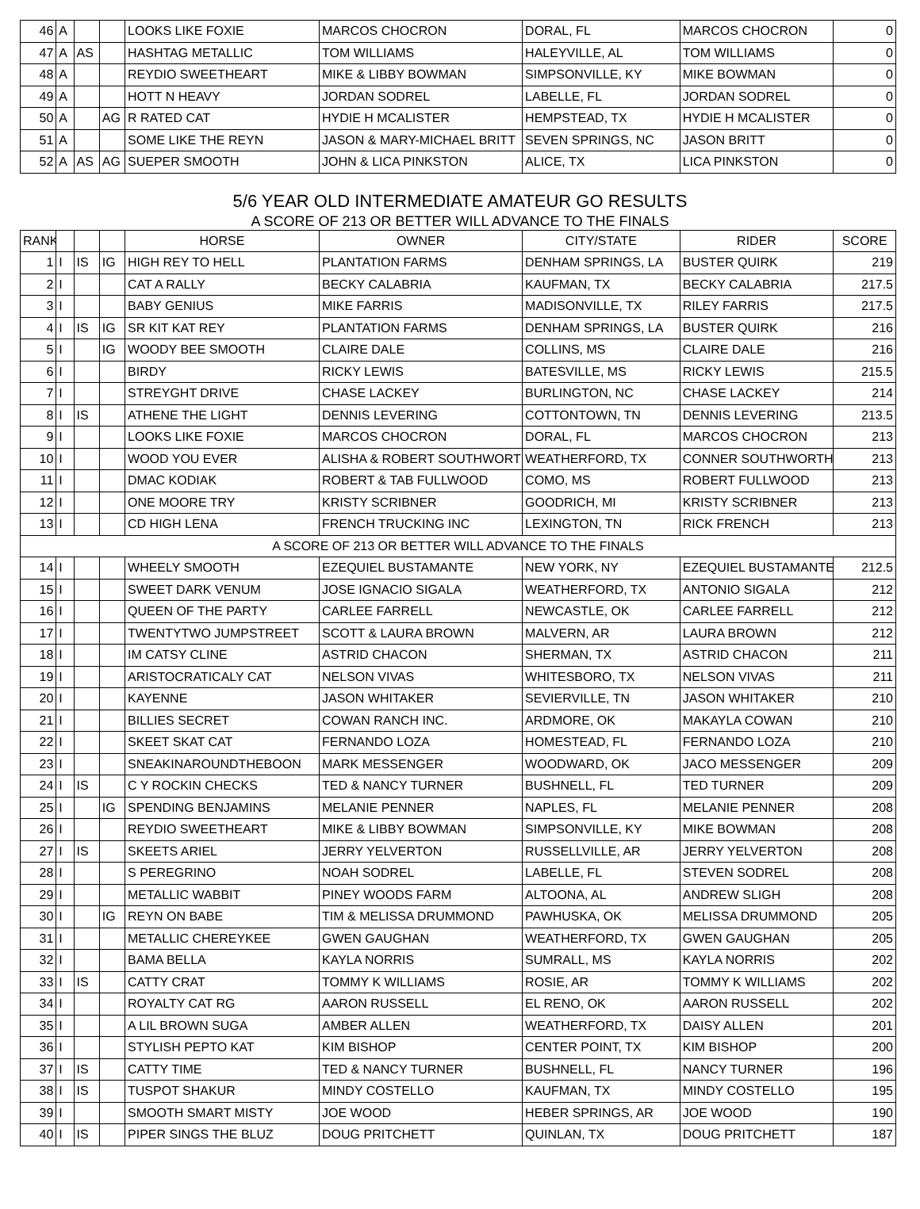| 46 | A | | | LOOKS LIKE FOXIE | MARCOS CHOCRON | DORAL, FL | MARCOS CHOCRON | 0 |
| 47 | A | AS | | HASHTAG METALLIC | TOM WILLIAMS | HALEYVILLE, AL | TOM WILLIAMS | 0 |
| 48 | A | | | REYDIO SWEETHEART | MIKE & LIBBY BOWMAN | SIMPSONVILLE, KY | MIKE BOWMAN | 0 |
| 49 | A | | | HOTT N HEAVY | JORDAN SODREL | LABELLE, FL | JORDAN SODREL | 0 |
| 50 | A | | AG | R RATED CAT | HYDIE H MCALISTER | HEMPSTEAD, TX | HYDIE H MCALISTER | 0 |
| 51 | A | | | SOME LIKE THE REYN | JASON & MARY-MICHAEL BRITT | SEVEN SPRINGS, NC | JASON BRITT | 0 |
| 52 | A | AS | AG | SUEPER SMOOTH | JOHN & LICA PINKSTON | ALICE, TX | LICA PINKSTON | 0 |
5/6 YEAR OLD INTERMEDIATE AMATEUR GO RESULTS
A SCORE OF 213 OR BETTER WILL ADVANCE TO THE FINALS
| RANK | | | | HORSE | OWNER | CITY/STATE | RIDER | SCORE |
| --- | --- | --- | --- | --- | --- | --- | --- | --- |
| 1 | I | IS | IG | HIGH REY TO HELL | PLANTATION FARMS | DENHAM SPRINGS, LA | BUSTER QUIRK | 219 |
| 2 | I | | | CAT A RALLY | BECKY CALABRIA | KAUFMAN, TX | BECKY CALABRIA | 217.5 |
| 3 | I | | | BABY GENIUS | MIKE FARRIS | MADISONVILLE, TX | RILEY FARRIS | 217.5 |
| 4 | I | IS | IG | SR KIT KAT REY | PLANTATION FARMS | DENHAM SPRINGS, LA | BUSTER QUIRK | 216 |
| 5 | I | | IG | WOODY BEE SMOOTH | CLAIRE DALE | COLLINS, MS | CLAIRE DALE | 216 |
| 6 | I | | | BIRDY | RICKY LEWIS | BATESVILLE, MS | RICKY LEWIS | 215.5 |
| 7 | I | | | STREYGHT DRIVE | CHASE LACKEY | BURLINGTON, NC | CHASE LACKEY | 214 |
| 8 | I | IS | | ATHENE THE LIGHT | DENNIS LEVERING | COTTONTOWN, TN | DENNIS LEVERING | 213.5 |
| 9 | I | | | LOOKS LIKE FOXIE | MARCOS CHOCRON | DORAL, FL | MARCOS CHOCRON | 213 |
| 10 | I | | | WOOD YOU EVER | ALISHA & ROBERT SOUTHWORTH | WEATHERFORD, TX | CONNER SOUTHWORTH | 213 |
| 11 | I | | | DMAC KODIAK | ROBERT & TAB FULLWOOD | COMO, MS | ROBERT FULLWOOD | 213 |
| 12 | I | | | ONE MOORE TRY | KRISTY SCRIBNER | GOODRICH, MI | KRISTY SCRIBNER | 213 |
| 13 | I | | | CD HIGH LENA | FRENCH TRUCKING INC | LEXINGTON, TN | RICK FRENCH | 213 |
| A SCORE OF 213 OR BETTER WILL ADVANCE TO THE FINALS | | | | | | | | |
| 14 | I | | | WHEELY SMOOTH | EZEQUIEL BUSTAMANTE | NEW YORK, NY | EZEQUIEL BUSTAMANTE | 212.5 |
| 15 | I | | | SWEET DARK VENUM | JOSE IGNACIO SIGALA | WEATHERFORD, TX | ANTONIO SIGALA | 212 |
| 16 | I | | | QUEEN OF THE PARTY | CARLEE FARRELL | NEWCASTLE, OK | CARLEE FARRELL | 212 |
| 17 | I | | | TWENTYTWO JUMPSTREET | SCOTT & LAURA BROWN | MALVERN, AR | LAURA BROWN | 212 |
| 18 | I | | | IM CATSY CLINE | ASTRID CHACON | SHERMAN, TX | ASTRID CHACON | 211 |
| 19 | I | | | ARISTOCRATICALY CAT | NELSON VIVAS | WHITESBORO, TX | NELSON VIVAS | 211 |
| 20 | I | | | KAYENNE | JASON WHITAKER | SEVIERVILLE, TN | JASON WHITAKER | 210 |
| 21 | I | | | BILLIES SECRET | COWAN RANCH INC. | ARDMORE, OK | MAKAYLA COWAN | 210 |
| 22 | I | | | SKEET SKAT CAT | FERNANDO LOZA | HOMESTEAD, FL | FERNANDO LOZA | 210 |
| 23 | I | | | SNEAKINAROUNDTHEBOON | MARK MESSENGER | WOODWARD, OK | JACO MESSENGER | 209 |
| 24 | I | IS | | C Y ROCKIN CHECKS | TED & NANCY TURNER | BUSHNELL, FL | TED TURNER | 209 |
| 25 | I | | IG | SPENDING BENJAMINS | MELANIE PENNER | NAPLES, FL | MELANIE PENNER | 208 |
| 26 | I | | | REYDIO SWEETHEART | MIKE & LIBBY BOWMAN | SIMPSONVILLE, KY | MIKE BOWMAN | 208 |
| 27 | I | IS | | SKEETS ARIEL | JERRY YELVERTON | RUSSELLVILLE, AR | JERRY YELVERTON | 208 |
| 28 | I | | | S PEREGRINO | NOAH SODREL | LABELLE, FL | STEVEN SODREL | 208 |
| 29 | I | | | METALLIC WABBIT | PINEY WOODS FARM | ALTOONA, AL | ANDREW SLIGH | 208 |
| 30 | I | | IG | REYN ON BABE | TIM & MELISSA DRUMMOND | PAWHUSKA, OK | MELISSA DRUMMOND | 205 |
| 31 | I | | | METALLIC CHEREYKEE | GWEN GAUGHAN | WEATHERFORD, TX | GWEN GAUGHAN | 205 |
| 32 | I | | | BAMA BELLA | KAYLA NORRIS | SUMRALL, MS | KAYLA NORRIS | 202 |
| 33 | I | IS | | CATTY CRAT | TOMMY K WILLIAMS | ROSIE, AR | TOMMY K WILLIAMS | 202 |
| 34 | I | | | ROYALTY CAT RG | AARON RUSSELL | EL RENO, OK | AARON RUSSELL | 202 |
| 35 | I | | | A LIL BROWN SUGA | AMBER ALLEN | WEATHERFORD, TX | DAISY ALLEN | 201 |
| 36 | I | | | STYLISH PEPTO KAT | KIM BISHOP | CENTER POINT, TX | KIM BISHOP | 200 |
| 37 | I | IS | | CATTY TIME | TED & NANCY TURNER | BUSHNELL, FL | NANCY TURNER | 196 |
| 38 | I | IS | | TUSPOT SHAKUR | MINDY COSTELLO | KAUFMAN, TX | MINDY COSTELLO | 195 |
| 39 | I | | | SMOOTH SMART MISTY | JOE WOOD | HEBER SPRINGS, AR | JOE WOOD | 190 |
| 40 | I | IS | | PIPER SINGS THE BLUZ | DOUG PRITCHETT | QUINLAN, TX | DOUG PRITCHETT | 187 |